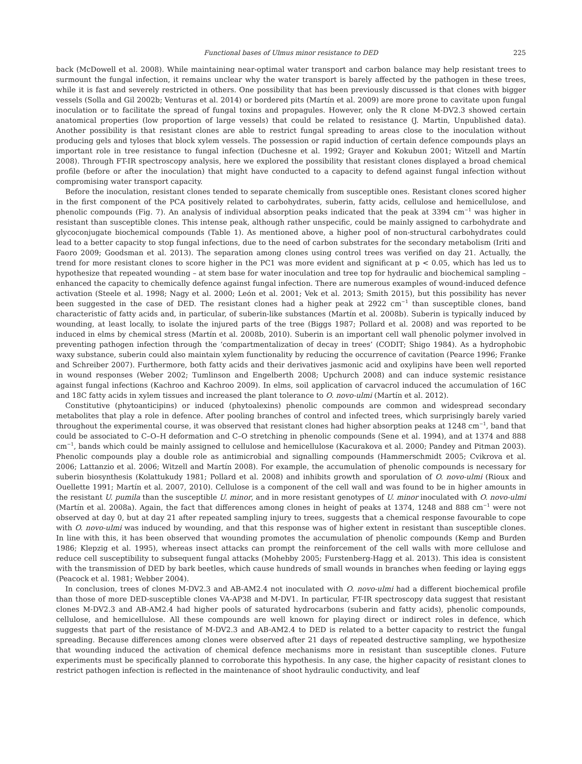Functional bases of Ulmus minor resistance to DED 225
back (McDowell et al. 2008). While maintaining near-optimal water transport and carbon balance may help resistant trees to surmount the fungal infection, it remains unclear why the water transport is barely affected by the pathogen in these trees, while it is fast and severely restricted in others. One possibility that has been previously discussed is that clones with bigger vessels (Solla and Gil 2002b; Venturas et al. 2014) or bordered pits (Martín et al. 2009) are more prone to cavitate upon fungal inoculation or to facilitate the spread of fungal toxins and propagules. However, only the R clone M-DV2.3 showed certain anatomical properties (low proportion of large vessels) that could be related to resistance (J. Martin, Unpublished data). Another possibility is that resistant clones are able to restrict fungal spreading to areas close to the inoculation without producing gels and tyloses that block xylem vessels. The possession or rapid induction of certain defence compounds plays an important role in tree resistance to fungal infection (Duchesne et al. 1992; Grayer and Kokubun 2001; Witzell and Martín 2008). Through FT-IR spectroscopy analysis, here we explored the possibility that resistant clones displayed a broad chemical profile (before or after the inoculation) that might have conducted to a capacity to defend against fungal infection without compromising water transport capacity.
Before the inoculation, resistant clones tended to separate chemically from susceptible ones. Resistant clones scored higher in the first component of the PCA positively related to carbohydrates, suberin, fatty acids, cellulose and hemicellulose, and phenolic compounds (Fig. 7). An analysis of individual absorption peaks indicated that the peak at 3394 cm<sup>−1</sup> was higher in resistant than susceptible clones. This intense peak, although rather unspecific, could be mainly assigned to carbohydrate and glycoconjugate biochemical compounds (Table 1). As mentioned above, a higher pool of non-structural carbohydrates could lead to a better capacity to stop fungal infections, due to the need of carbon substrates for the secondary metabolism (Iriti and Faoro 2009; Goodsman et al. 2013). The separation among clones using control trees was verified on day 21. Actually, the trend for more resistant clones to score higher in the PC1 was more evident and significant at p < 0.05, which has led us to hypothesize that repeated wounding – at stem base for water inoculation and tree top for hydraulic and biochemical sampling – enhanced the capacity to chemically defence against fungal infection. There are numerous examples of wound-induced defence activation (Steele et al. 1998; Nagy et al. 2000; León et al. 2001; Vek et al. 2013; Smith 2015), but this possibility has never been suggested in the case of DED. The resistant clones had a higher peak at 2922 cm<sup>−1</sup> than susceptible clones, band characteristic of fatty acids and, in particular, of suberin-like substances (Martín et al. 2008b). Suberin is typically induced by wounding, at least locally, to isolate the injured parts of the tree (Biggs 1987; Pollard et al. 2008) and was reported to be induced in elms by chemical stress (Martín et al. 2008b, 2010). Suberin is an important cell wall phenolic polymer involved in preventing pathogen infection through the ‘compartmentalization of decay in trees’ (CODIT; Shigo 1984). As a hydrophobic waxy substance, suberin could also maintain xylem functionality by reducing the occurrence of cavitation (Pearce 1996; Franke and Schreiber 2007). Furthermore, both fatty acids and their derivatives jasmonic acid and oxylipins have been well reported in wound responses (Weber 2002; Tumlinson and Engelberth 2008; Upchurch 2008) and can induce systemic resistance against fungal infections (Kachroo and Kachroo 2009). In elms, soil application of carvacrol induced the accumulation of 16C and 18C fatty acids in xylem tissues and increased the plant tolerance to O. novo-ulmi (Martín et al. 2012).
Constitutive (phytoanticipins) or induced (phytoalexins) phenolic compounds are common and widespread secondary metabolites that play a role in defence. After pooling branches of control and infected trees, which surprisingly barely varied throughout the experimental course, it was observed that resistant clones had higher absorption peaks at 1248 cm<sup>−1</sup>, band that could be associated to C–O–H deformation and C–O stretching in phenolic compounds (Sene et al. 1994), and at 1374 and 888 cm<sup>−1</sup>, bands which could be mainly assigned to cellulose and hemicellulose (Kacurakova et al. 2000; Pandey and Pitman 2003). Phenolic compounds play a double role as antimicrobial and signalling compounds (Hammerschmidt 2005; Cvikrova et al. 2006; Lattanzio et al. 2006; Witzell and Martín 2008). For example, the accumulation of phenolic compounds is necessary for suberin biosynthesis (Kolattukudy 1981; Pollard et al. 2008) and inhibits growth and sporulation of O. novo-ulmi (Rioux and Ouellette 1991; Martín et al. 2007, 2010). Cellulose is a component of the cell wall and was found to be in higher amounts in the resistant U. pumila than the susceptible U. minor, and in more resistant genotypes of U. minor inoculated with O. novo-ulmi (Martín et al. 2008a). Again, the fact that differences among clones in height of peaks at 1374, 1248 and 888 cm<sup>−1</sup> were not observed at day 0, but at day 21 after repeated sampling injury to trees, suggests that a chemical response favourable to cope with O. novo-ulmi was induced by wounding, and that this response was of higher extent in resistant than susceptible clones. In line with this, it has been observed that wounding promotes the accumulation of phenolic compounds (Kemp and Burden 1986; Klepzig et al. 1995), whereas insect attacks can prompt the reinforcement of the cell walls with more cellulose and reduce cell susceptibility to subsequent fungal attacks (Mohebby 2005; Furstenberg-Hagg et al. 2013). This idea is consistent with the transmission of DED by bark beetles, which cause hundreds of small wounds in branches when feeding or laying eggs (Peacock et al. 1981; Webber 2004).
In conclusion, trees of clones M-DV2.3 and AB-AM2.4 not inoculated with O. novo-ulmi had a different biochemical profile than those of more DED-susceptible clones VA-AP38 and M-DV1. In particular, FT-IR spectroscopy data suggest that resistant clones M-DV2.3 and AB-AM2.4 had higher pools of saturated hydrocarbons (suberin and fatty acids), phenolic compounds, cellulose, and hemicellulose. All these compounds are well known for playing direct or indirect roles in defence, which suggests that part of the resistance of M-DV2.3 and AB-AM2.4 to DED is related to a better capacity to restrict the fungal spreading. Because differences among clones were observed after 21 days of repeated destructive sampling, we hypothesize that wounding induced the activation of chemical defence mechanisms more in resistant than susceptible clones. Future experiments must be specifically planned to corroborate this hypothesis. In any case, the higher capacity of resistant clones to restrict pathogen infection is reflected in the maintenance of shoot hydraulic conductivity, and leaf